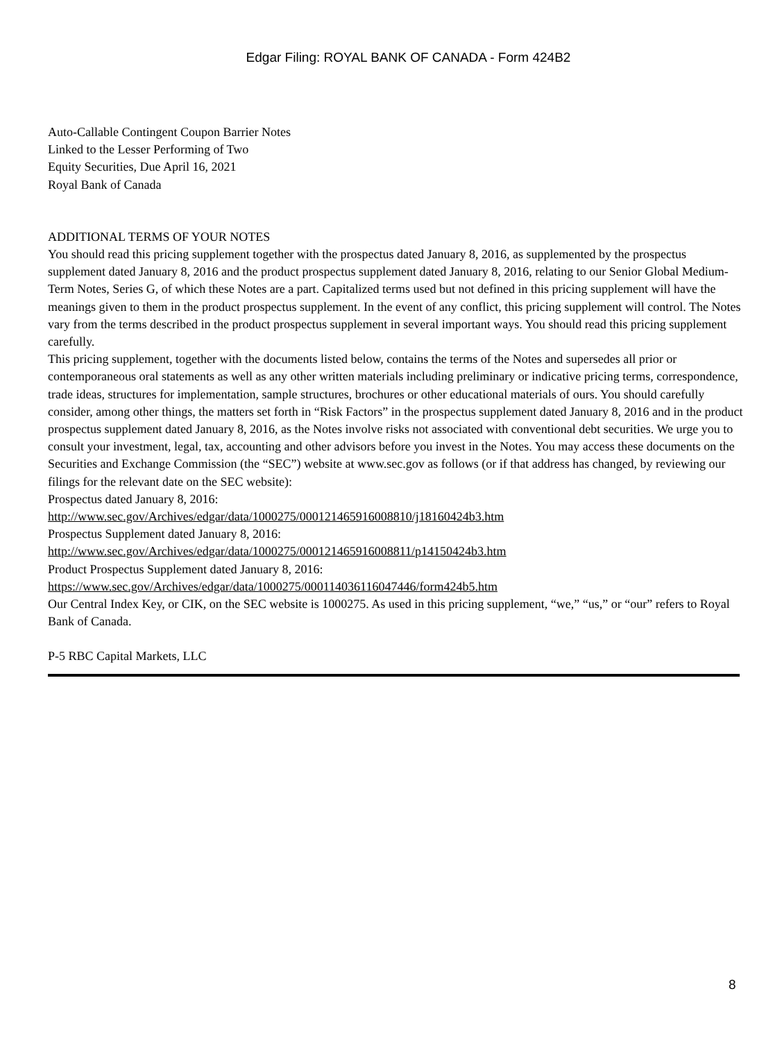Edgar Filing: ROYAL BANK OF CANADA - Form 424B2
Auto-Callable Contingent Coupon Barrier Notes
Linked to the Lesser Performing of Two
Equity Securities, Due April 16, 2021
Royal Bank of Canada
ADDITIONAL TERMS OF YOUR NOTES
You should read this pricing supplement together with the prospectus dated January 8, 2016, as supplemented by the prospectus supplement dated January 8, 2016 and the product prospectus supplement dated January 8, 2016, relating to our Senior Global Medium-Term Notes, Series G, of which these Notes are a part. Capitalized terms used but not defined in this pricing supplement will have the meanings given to them in the product prospectus supplement. In the event of any conflict, this pricing supplement will control. The Notes vary from the terms described in the product prospectus supplement in several important ways. You should read this pricing supplement carefully.
This pricing supplement, together with the documents listed below, contains the terms of the Notes and supersedes all prior or contemporaneous oral statements as well as any other written materials including preliminary or indicative pricing terms, correspondence, trade ideas, structures for implementation, sample structures, brochures or other educational materials of ours. You should carefully consider, among other things, the matters set forth in “Risk Factors” in the prospectus supplement dated January 8, 2016 and in the product prospectus supplement dated January 8, 2016, as the Notes involve risks not associated with conventional debt securities. We urge you to consult your investment, legal, tax, accounting and other advisors before you invest in the Notes. You may access these documents on the Securities and Exchange Commission (the “SEC”) website at www.sec.gov as follows (or if that address has changed, by reviewing our filings for the relevant date on the SEC website):
Prospectus dated January 8, 2016:
http://www.sec.gov/Archives/edgar/data/1000275/000121465916008810/j18160424b3.htm
Prospectus Supplement dated January 8, 2016:
http://www.sec.gov/Archives/edgar/data/1000275/000121465916008811/p14150424b3.htm
Product Prospectus Supplement dated January 8, 2016:
https://www.sec.gov/Archives/edgar/data/1000275/000114036116047446/form424b5.htm
Our Central Index Key, or CIK, on the SEC website is 1000275. As used in this pricing supplement, “we,” “us,” or “our” refers to Royal Bank of Canada.
P-5 RBC Capital Markets, LLC
8